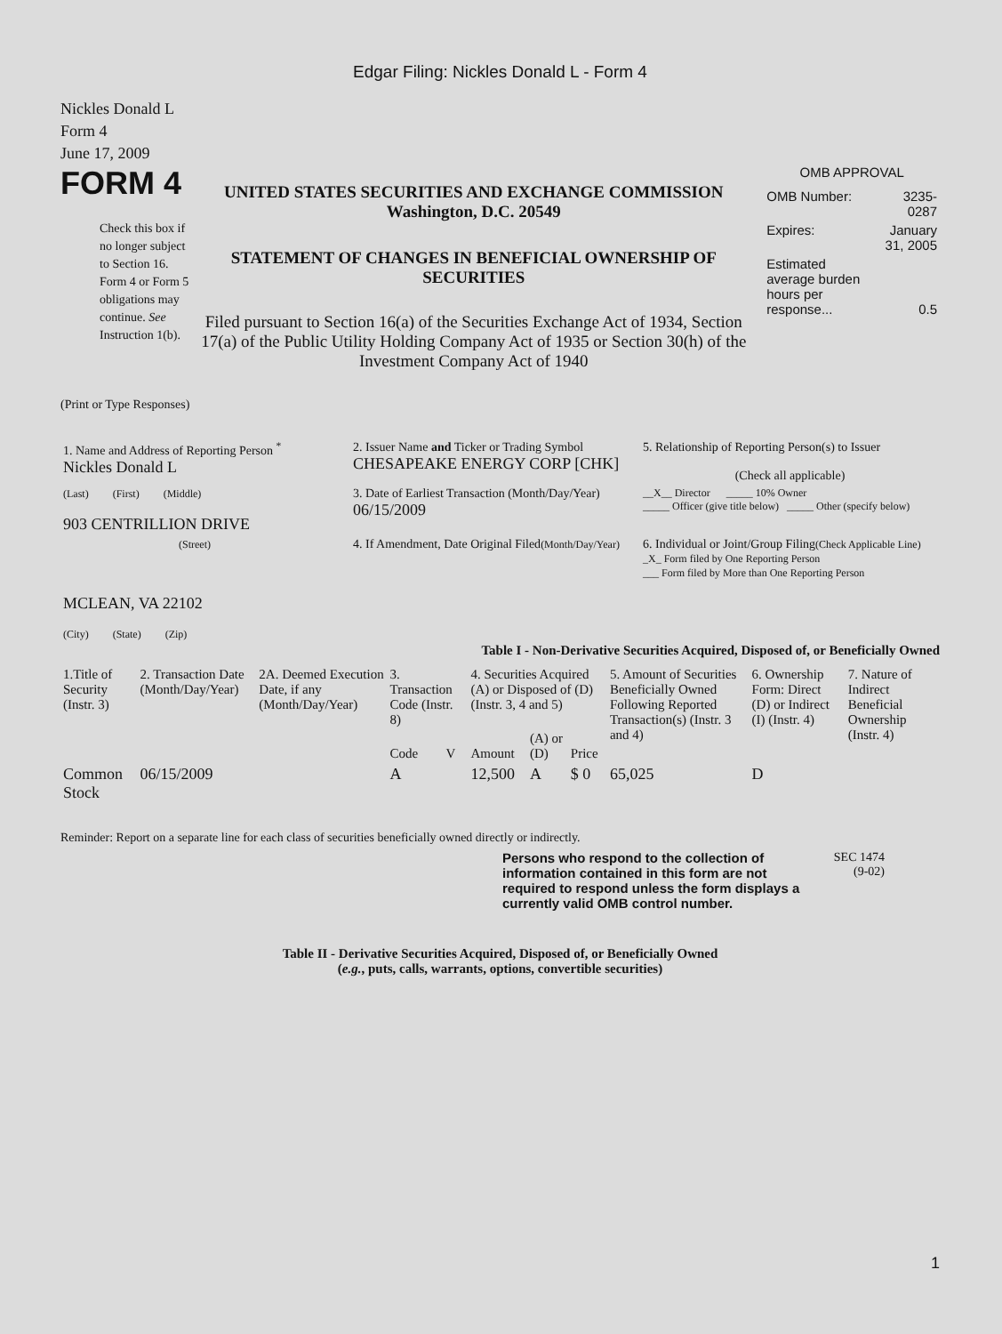Edgar Filing: Nickles Donald L - Form 4
Nickles Donald L
Form 4
June 17, 2009
FORM 4
Check this box if no longer subject to Section 16. Form 4 or Form 5 obligations may continue. See Instruction 1(b).
UNITED STATES SECURITIES AND EXCHANGE COMMISSION
Washington, D.C. 20549
STATEMENT OF CHANGES IN BENEFICIAL OWNERSHIP OF SECURITIES
Filed pursuant to Section 16(a) of the Securities Exchange Act of 1934, Section 17(a) of the Public Utility Holding Company Act of 1935 or Section 30(h) of the Investment Company Act of 1940
OMB APPROVAL
| OMB Number: | 3235-0287 |
| Expires: | January 31, 2005 |
| Estimated average burden hours per response... | 0.5 |
(Print or Type Responses)
| 1. Name and Address of Reporting Person <sup>*</sup> Nickles Donald L | 2. Issuer Name and Ticker or Trading Symbol CHESAPEAKE ENERGY CORP [CHK] | 5. Relationship of Reporting Person(s) to Issuer (Check all applicable) |
| (Last) (First) (Middle) 903 CENTRILLION DRIVE | 3. Date of Earliest Transaction (Month/Day/Year) 06/15/2009 | __X__ Director _____ 10% Owner _____ Officer (give title below) _____ Other (specify below) |
| (Street) MCLEAN, VA 22102 (City) (State) (Zip) | 4. If Amendment, Date Original Filed (Month/Day/Year) | 6. Individual or Joint/Group Filing (Check Applicable Line) _X_ Form filed by One Reporting Person ___ Form filed by More than One Reporting Person |
Table I - Non-Derivative Securities Acquired, Disposed of, or Beneficially Owned
| 1.Title of Security (Instr. 3) | 2. Transaction Date (Month/Day/Year) | 2A. Deemed Execution Date, if any (Month/Day/Year) | 3. Transaction Code (Instr. 8) | | 4. Securities Acquired (A) or Disposed of (D) (Instr. 3, 4 and 5) | | | 5. Amount of Securities Beneficially Owned Following Reported Transaction(s) (Instr. 3 and 4) | 6. Ownership Form: Direct (D) or Indirect (I) (Instr. 4) | 7. Nature of Indirect Beneficial Ownership (Instr. 4) |
| --- | --- | --- | --- | --- | --- | --- | --- | --- | --- | --- |
| | | | Code | V | Amount | (A) or (D) | Price | | | |
| Common Stock | 06/15/2009 | | A | | 12,500 | A | $ 0 | 65,025 | D | |
Reminder: Report on a separate line for each class of securities beneficially owned directly or indirectly.
Persons who respond to the collection of information contained in this form are not required to respond unless the form displays a currently valid OMB control number.
SEC 1474
(9-02)
Table II - Derivative Securities Acquired, Disposed of, or Beneficially Owned
(e.g., puts, calls, warrants, options, convertible securities)
1